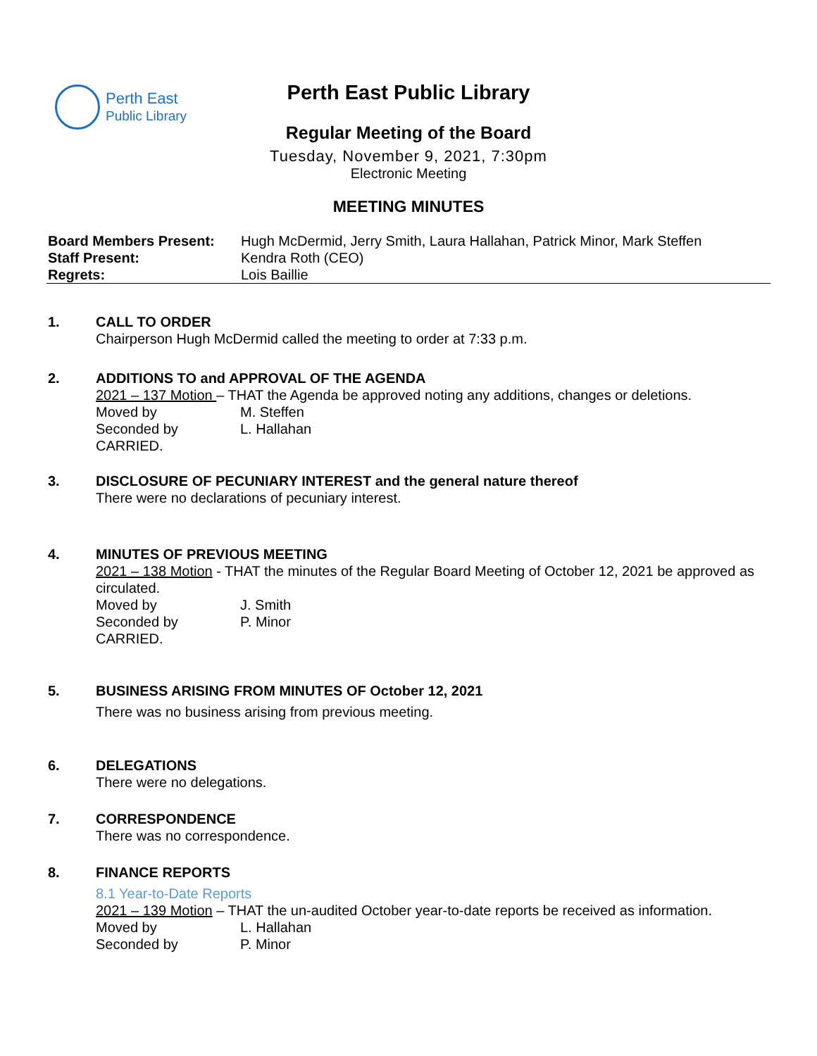Perth East
Public Library
Perth East Public Library
Regular Meeting of the Board
Tuesday, November 9, 2021, 7:30pm
Electronic Meeting
MEETING MINUTES
| Board Members Present: | Hugh McDermid, Jerry Smith, Laura Hallahan, Patrick Minor, Mark Steffen |
| Staff Present: | Kendra Roth (CEO) |
| Regrets: | Lois Baillie |
1. CALL TO ORDER
Chairperson Hugh McDermid called the meeting to order at 7:33 p.m.
2. ADDITIONS TO and APPROVAL OF THE AGENDA
2021 – 137 Motion – THAT the Agenda be approved noting any additions, changes or deletions.
Moved by M. Steffen
Seconded by L. Hallahan
CARRIED.
3. DISCLOSURE OF PECUNIARY INTEREST and the general nature thereof
There were no declarations of pecuniary interest.
4. MINUTES OF PREVIOUS MEETING
2021 – 138 Motion - THAT the minutes of the Regular Board Meeting of October 12, 2021 be approved as circulated.
Moved by J. Smith
Seconded by P. Minor
CARRIED.
5. BUSINESS ARISING FROM MINUTES OF October 12, 2021
There was no business arising from previous meeting.
6. DELEGATIONS
There were no delegations.
7. CORRESPONDENCE
There was no correspondence.
8. FINANCE REPORTS
8.1 Year-to-Date Reports
2021 – 139 Motion – THAT the un-audited October year-to-date reports be received as information.
Moved by L. Hallahan
Seconded by P. Minor